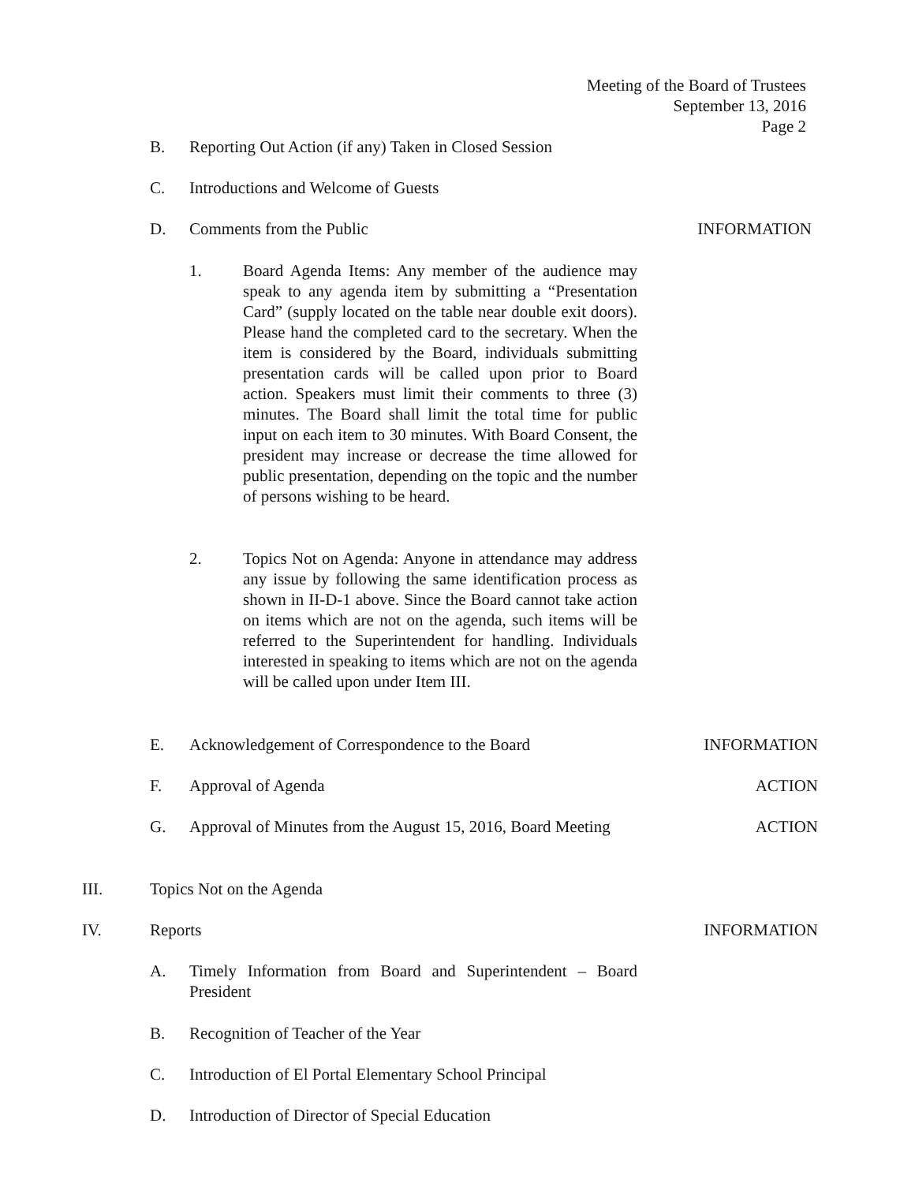Meeting of the Board of Trustees
September 13, 2016
Page 2
B. Reporting Out Action (if any) Taken in Closed Session
C. Introductions and Welcome of Guests
D. Comments from the Public INFORMATION
1. Board Agenda Items: Any member of the audience may speak to any agenda item by submitting a “Presentation Card” (supply located on the table near double exit doors). Please hand the completed card to the secretary. When the item is considered by the Board, individuals submitting presentation cards will be called upon prior to Board action. Speakers must limit their comments to three (3) minutes. The Board shall limit the total time for public input on each item to 30 minutes. With Board Consent, the president may increase or decrease the time allowed for public presentation, depending on the topic and the number of persons wishing to be heard.
2. Topics Not on Agenda: Anyone in attendance may address any issue by following the same identification process as shown in II-D-1 above. Since the Board cannot take action on items which are not on the agenda, such items will be referred to the Superintendent for handling. Individuals interested in speaking to items which are not on the agenda will be called upon under Item III.
E. Acknowledgement of Correspondence to the Board INFORMATION
F. Approval of Agenda ACTION
G. Approval of Minutes from the August 15, 2016, Board Meeting ACTION
III. Topics Not on the Agenda
IV. Reports INFORMATION
A. Timely Information from Board and Superintendent – Board President
B. Recognition of Teacher of the Year
C. Introduction of El Portal Elementary School Principal
D. Introduction of Director of Special Education